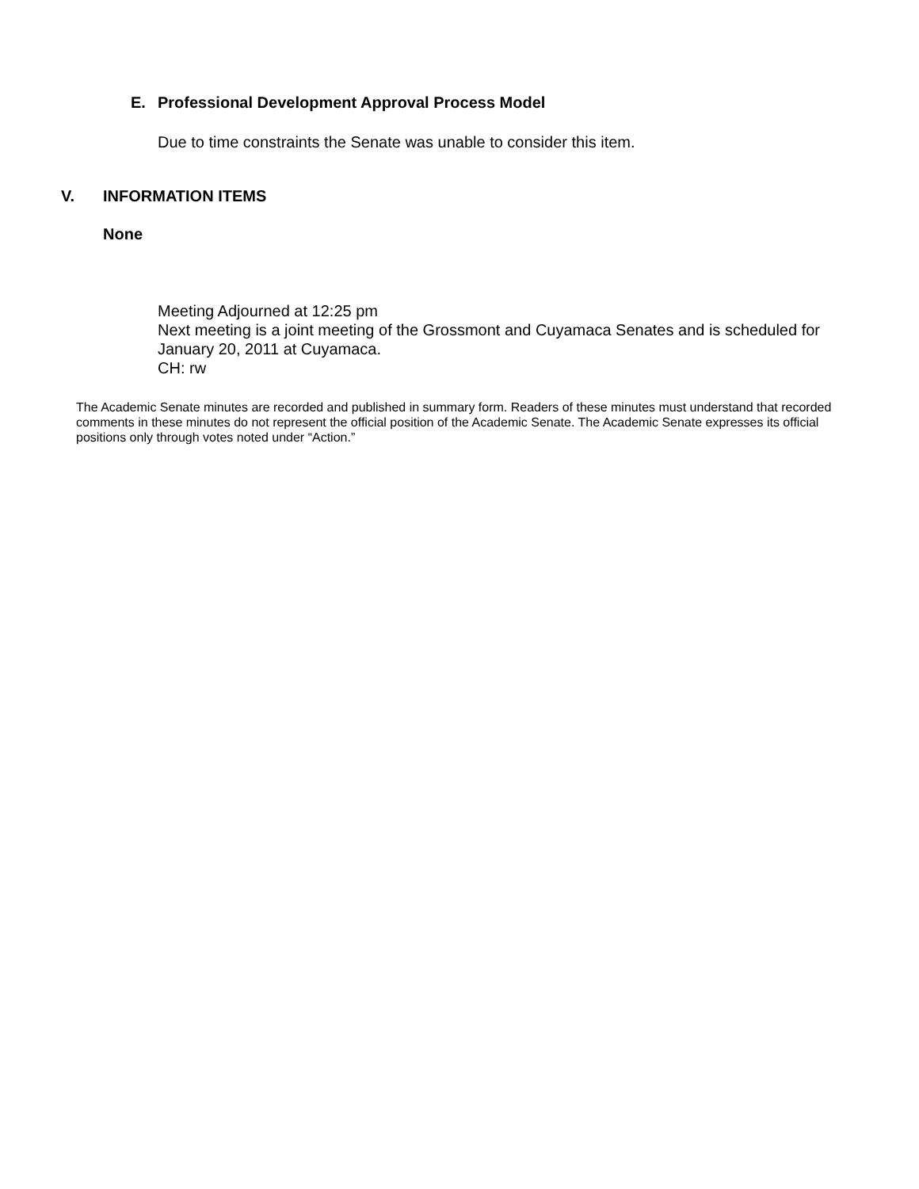E. Professional Development Approval Process Model
Due to time constraints the Senate was unable to consider this item.
V. INFORMATION ITEMS
None
Meeting Adjourned at 12:25 pm
Next meeting is a joint meeting of the Grossmont and Cuyamaca Senates and is scheduled for January 20, 2011 at Cuyamaca.
CH: rw
The Academic Senate minutes are recorded and published in summary form. Readers of these minutes must understand that recorded comments in these minutes do not represent the official position of the Academic Senate. The Academic Senate expresses its official positions only through votes noted under “Action.”